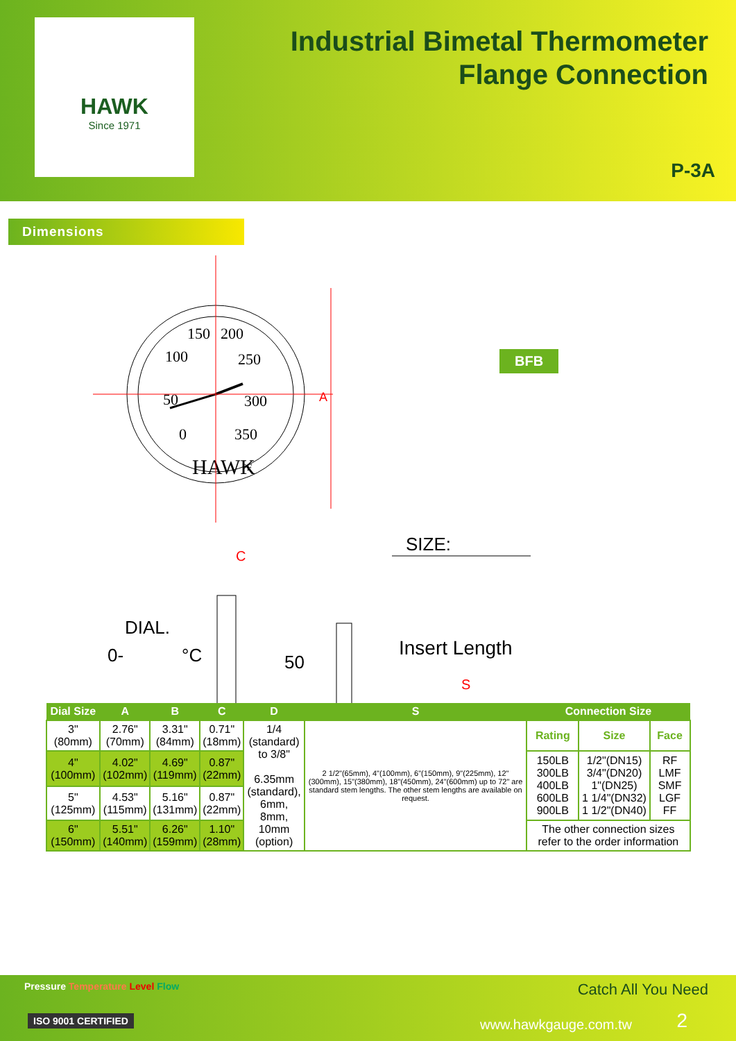HAWK
Since 1971
Industrial Bimetal Thermometer
Flange Connection
P-3A
Dimensions
150
200
100
250
50
300
0
350
HAWK
°F
A
SIZE:
DIAL.
0-
°C
50
Insert Length
S
C
BFB
| Dial Size | A | B | C | D | S | Connection Size | | |
| --- | --- | --- | --- | --- | --- | --- | --- | --- |
| 3" (80mm) | 2.76" (70mm) | 3.31" (84mm) | 0.71" (18mm) | 1/4 (standard) to 3/8" 6.35mm (standard), 6mm, 8mm, 10mm (option) | 2 1/2"(65mm), 4"(100mm), 6"(150mm), 9"(225mm), 12"(300mm), 15"(380mm), 18"(450mm), 24"(600mm) up to 72" are standard stem lengths. The other stem lengths are available on request. | Rating | Size | Face |
| 4" (100mm) | 4.02" (102mm) | 4.69" (119mm) | 0.87" (22mm) | | | 150LB 300LB 400LB 600LB 900LB | 1/2"(DN15) 3/4"(DN20) 1"(DN25) 1 1/4"(DN32) 1 1/2"(DN40) | RF LMF SMF LGF FF |
| 5" (125mm) | 4.53" (115mm) | 5.16" (131mm) | 0.87" (22mm) | | | | | |
| 6" (150mm) | 5.51" (140mm) | 6.26" (159mm) | 1.10" (28mm) | | | The other connection sizes refer to the order information | | |
Pressure Temperature Level Flow
Catch All You Need
ISO 9001 CERTIFIED www.hawkgauge.com.tw 2